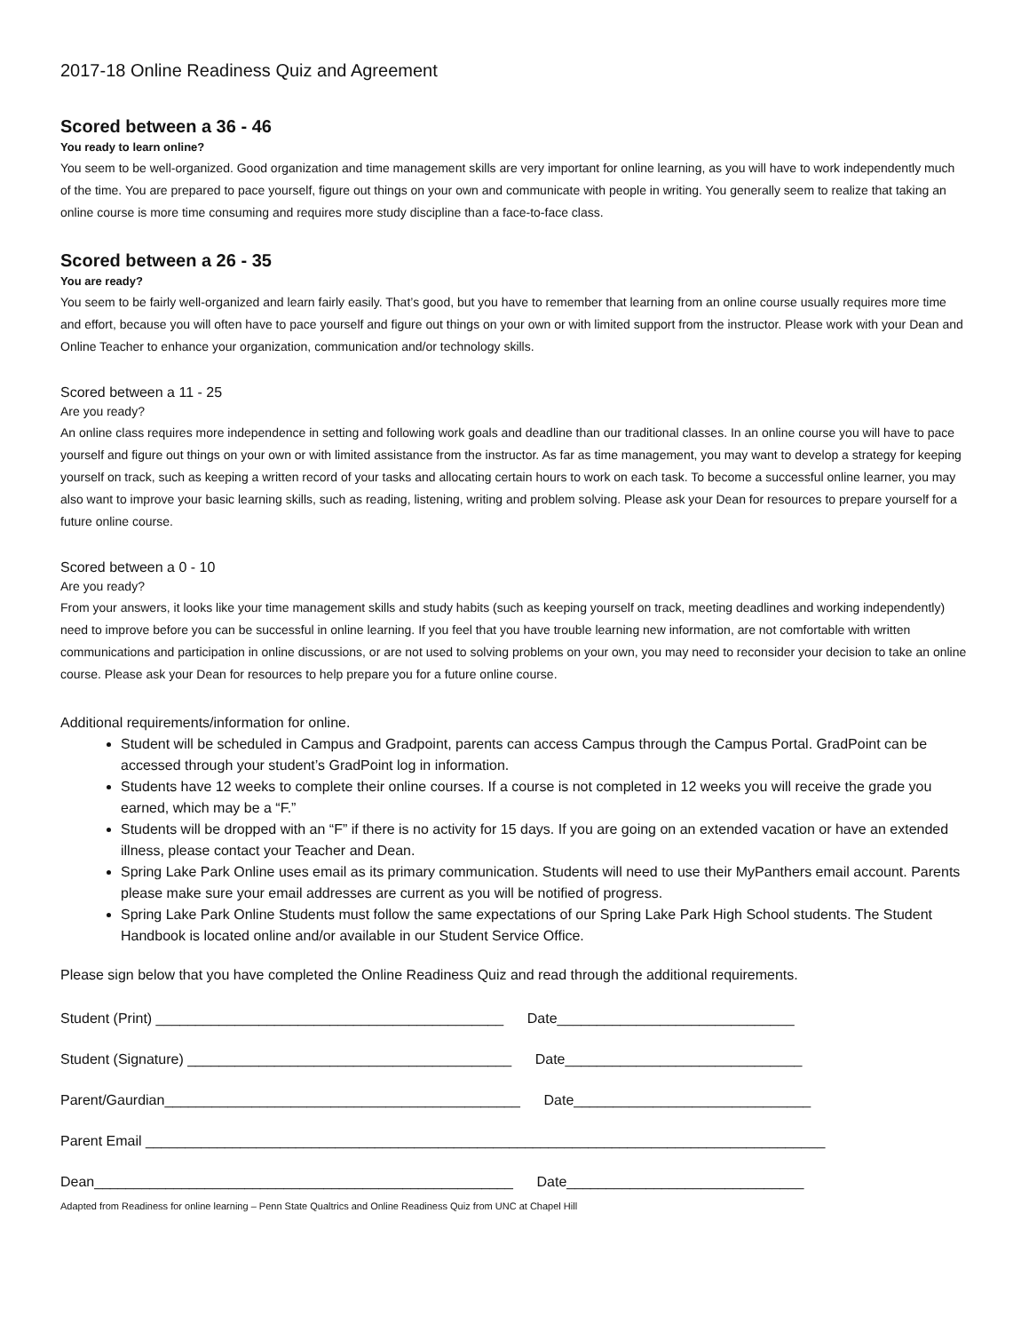2017-18 Online Readiness Quiz and Agreement
Scored between a 36 - 46
You ready to learn online?
You seem to be well-organized. Good organization and time management skills are very important for online learning, as you will have to work independently much of the time. You are prepared to pace yourself, figure out things on your own and communicate with people in writing. You generally seem to realize that taking an online course is more time consuming and requires more study discipline than a face-to-face class.
Scored between a 26 - 35
You are ready?
You seem to be fairly well-organized and learn fairly easily. That’s good, but you have to remember that learning from an online course usually requires more time and effort, because you will often have to pace yourself and figure out things on your own or with limited support from the instructor. Please work with your Dean and Online Teacher to enhance your organization, communication and/or technology skills.
Scored between a 11 - 25
Are you ready?
An online class requires more independence in setting and following work goals and deadline than our traditional classes. In an online course you will have to pace yourself and figure out things on your own or with limited assistance from the instructor. As far as time management, you may want to develop a strategy for keeping yourself on track, such as keeping a written record of your tasks and allocating certain hours to work on each task. To become a successful online learner, you may also want to improve your basic learning skills, such as reading, listening, writing and problem solving. Please ask your Dean for resources to prepare yourself for a future online course.
Scored between a 0 - 10
Are you ready?
From your answers, it looks like your time management skills and study habits (such as keeping yourself on track, meeting deadlines and working independently) need to improve before you can be successful in online learning. If you feel that you have trouble learning new information, are not comfortable with written communications and participation in online discussions, or are not used to solving problems on your own, you may need to reconsider your decision to take an online course. Please ask your Dean for resources to help prepare you for a future online course.
Additional requirements/information for online.
Student will be scheduled in Campus and Gradpoint, parents can access Campus through the Campus Portal. GradPoint can be accessed through your student’s GradPoint log in information.
Students have 12 weeks to complete their online courses. If a course is not completed in 12 weeks you will receive the grade you earned, which may be a “F.”
Students will be dropped with an “F” if there is no activity for 15 days. If you are going on an extended vacation or have an extended illness, please contact your Teacher and Dean.
Spring Lake Park Online uses email as its primary communication. Students will need to use their MyPanthers email account. Parents please make sure your email addresses are current as you will be notified of progress.
Spring Lake Park Online Students must follow the same expectations of our Spring Lake Park High School students. The Student Handbook is located online and/or available in our Student Service Office.
Please sign below that you have completed the Online Readiness Quiz and read through the additional requirements.
Student (Print) ____________________________________________ Date______________________________
Student (Signature) _________________________________________ Date______________________________
Parent/Gaurdian_____________________________________________ Date______________________________
Parent Email ______________________________________________________________________________________
Dean_____________________________________________________ Date______________________________
Adapted from Readiness for online learning – Penn State Qualtrics and Online Readiness Quiz from UNC at Chapel Hill